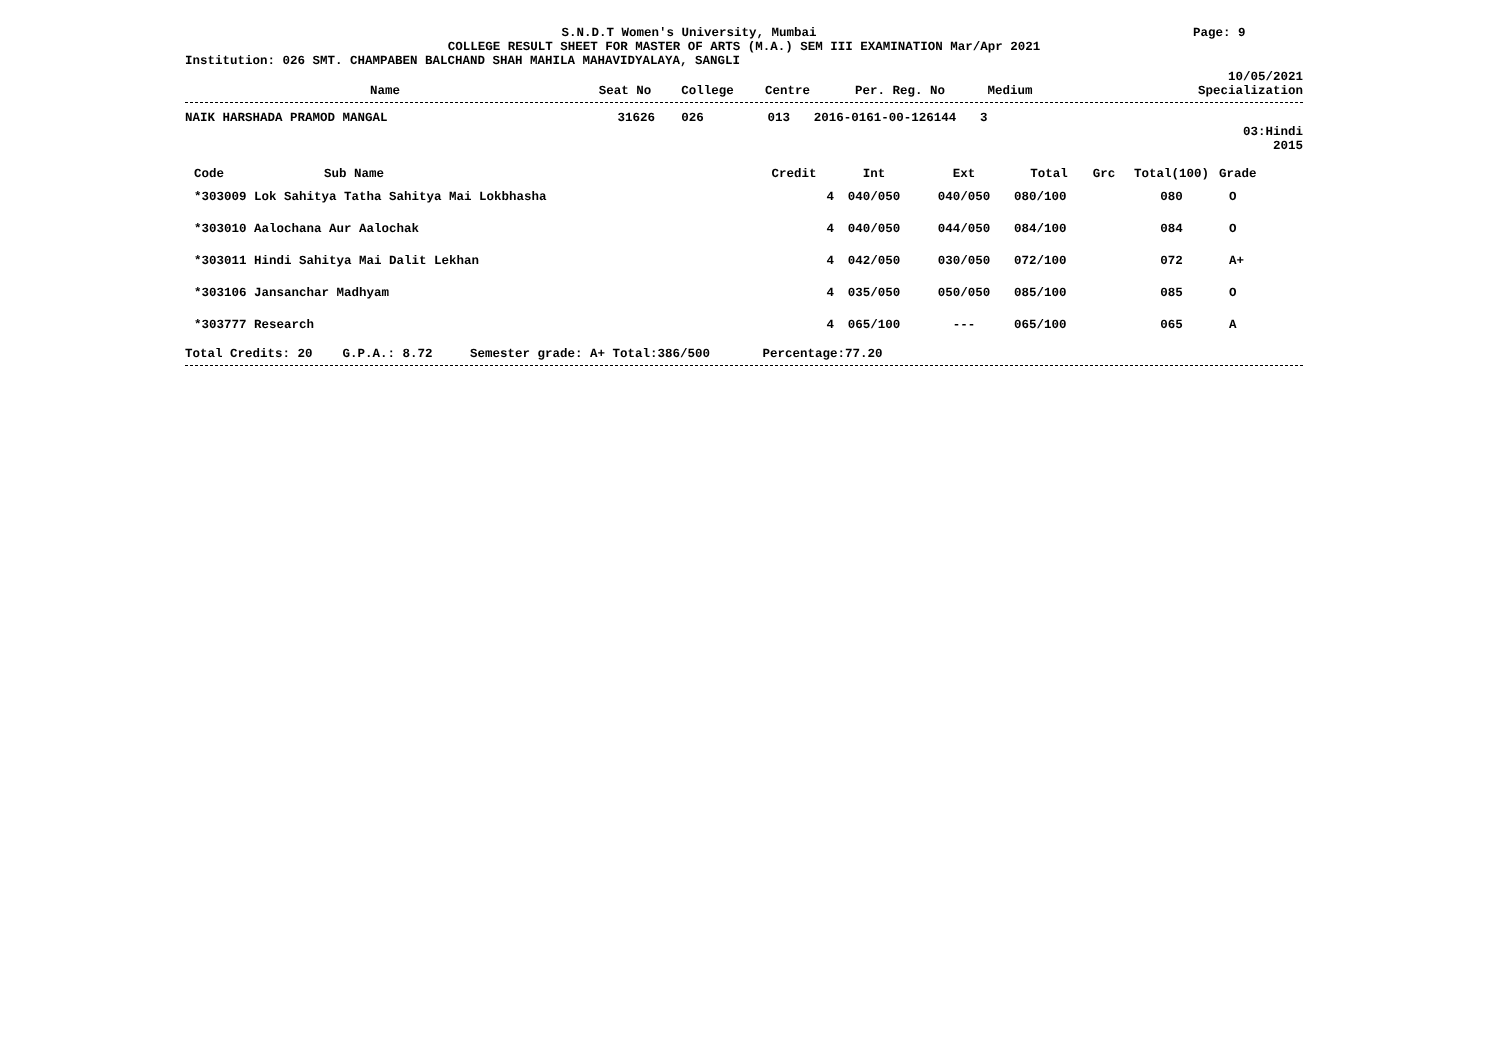S.N.D.T Women's University, Mumbai
Page: 9
COLLEGE RESULT SHEET FOR MASTER OF ARTS (M.A.) SEM III EXAMINATION Mar/Apr 2021
Institution: 026 SMT. CHAMPABEN BALCHAND SHAH MAHILA MAHAVIDYALAYA, SANGLI
10/05/2021
| Name | Seat No | College | Centre | Per. Reg. No | Medium | Specialization |
| --- | --- | --- | --- | --- | --- | --- |
| NAIK HARSHADA PRAMOD MANGAL | 31626 | 026 | 013 | 2016-0161-00-126144 | 3 | |
03:Hindi
2015
| Code | Sub Name | Credit | Int | Ext | Total | Grc | Total(100) | Grade |
| --- | --- | --- | --- | --- | --- | --- | --- | --- |
| *303009 Lok Sahitya Tatha Sahitya Mai Lokbhasha | | 4 | 040/050 | 040/050 | 080/100 | | 080 | O |
| *303010 Aalochana Aur Aalochak | | 4 | 040/050 | 044/050 | 084/100 | | 084 | O |
| *303011 Hindi Sahitya Mai Dalit Lekhan | | 4 | 042/050 | 030/050 | 072/100 | | 072 | A+ |
| *303106 Jansanchar Madhyam | | 4 | 035/050 | 050/050 | 085/100 | | 085 | O |
| *303777 Research | | 4 | 065/100 | --- | 065/100 | | 065 | A |
Total Credits: 20 G.P.A.: 8.72 Semester grade: A+ Total:386/500 Percentage:77.20